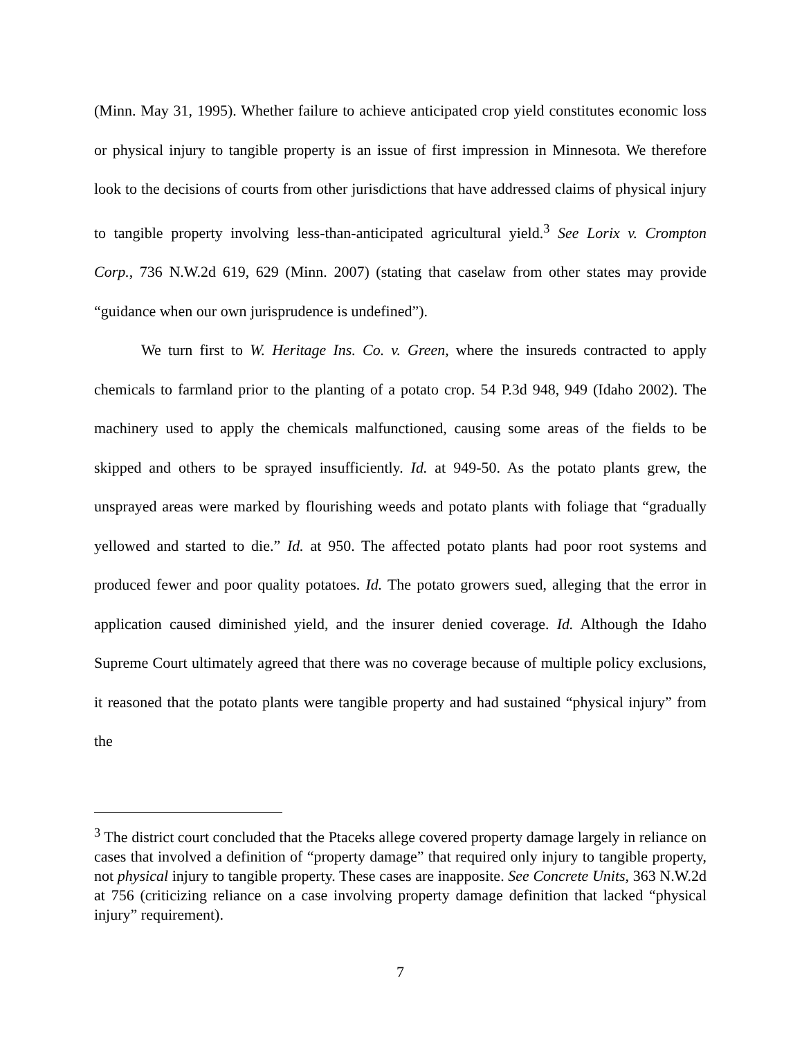(Minn. May 31, 1995). Whether failure to achieve anticipated crop yield constitutes economic loss or physical injury to tangible property is an issue of first impression in Minnesota. We therefore look to the decisions of courts from other jurisdictions that have addressed claims of physical injury to tangible property involving less-than-anticipated agricultural yield.<sup>3</sup> See Lorix v. Crompton Corp., 736 N.W.2d 619, 629 (Minn. 2007) (stating that caselaw from other states may provide “guidance when our own jurisprudence is undefined”).
We turn first to W. Heritage Ins. Co. v. Green, where the insureds contracted to apply chemicals to farmland prior to the planting of a potato crop. 54 P.3d 948, 949 (Idaho 2002). The machinery used to apply the chemicals malfunctioned, causing some areas of the fields to be skipped and others to be sprayed insufficiently. Id. at 949-50. As the potato plants grew, the unsprayed areas were marked by flourishing weeds and potato plants with foliage that “gradually yellowed and started to die.” Id. at 950. The affected potato plants had poor root systems and produced fewer and poor quality potatoes. Id. The potato growers sued, alleging that the error in application caused diminished yield, and the insurer denied coverage. Id. Although the Idaho Supreme Court ultimately agreed that there was no coverage because of multiple policy exclusions, it reasoned that the potato plants were tangible property and had sustained “physical injury” from the
<sup>3</sup> The district court concluded that the Ptaceks allege covered property damage largely in reliance on cases that involved a definition of “property damage” that required only injury to tangible property, not physical injury to tangible property. These cases are inapposite. See Concrete Units, 363 N.W.2d at 756 (criticizing reliance on a case involving property damage definition that lacked “physical injury” requirement).
7